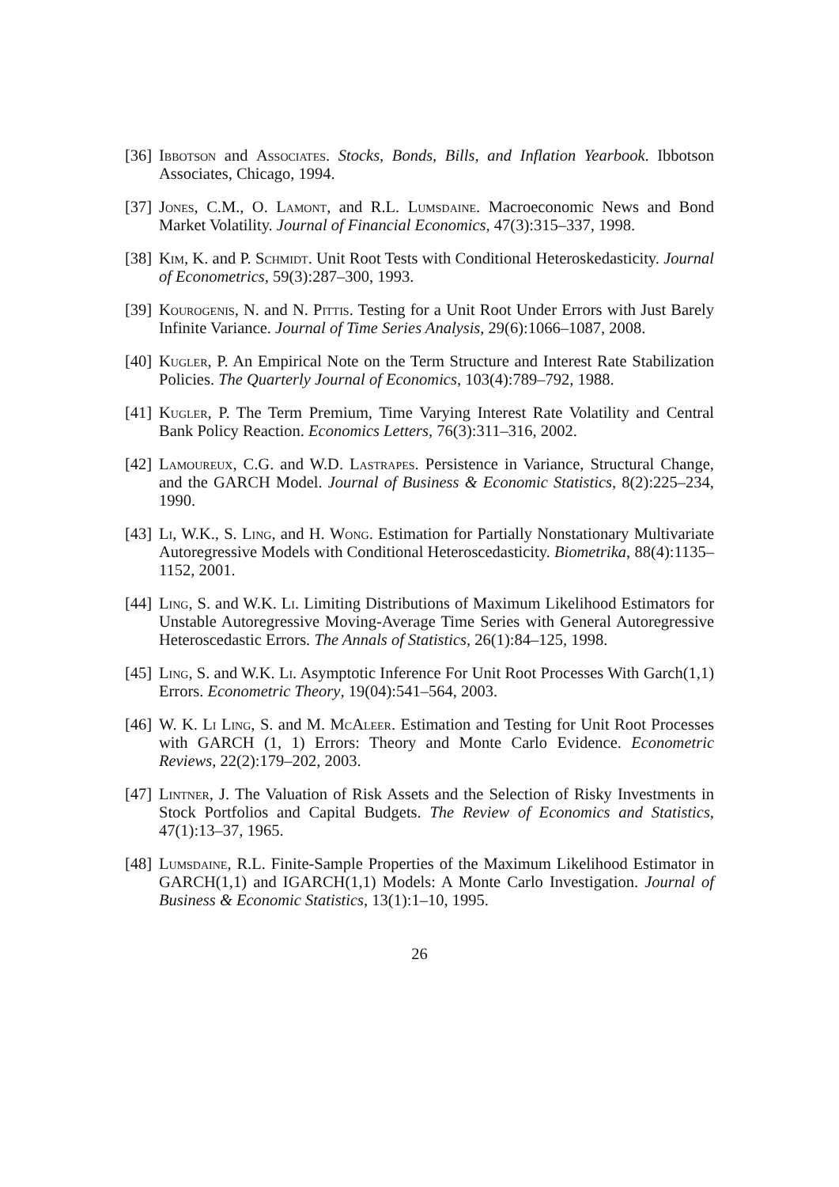[36]
Ibbotson and Associates. Stocks, Bonds, Bills, and Inflation Yearbook. Ibbotson Associates, Chicago, 1994.
[37]
Jones, C.M., O. Lamont, and R.L. Lumsdaine. Macroeconomic News and Bond Market Volatility. Journal of Financial Economics, 47(3):315–337, 1998.
[38]
Kim, K. and P. Schmidt. Unit Root Tests with Conditional Heteroskedasticity. Journal of Econometrics, 59(3):287–300, 1993.
[39]
Kourogenis, N. and N. Pittis. Testing for a Unit Root Under Errors with Just Barely Infinite Variance. Journal of Time Series Analysis, 29(6):1066–1087, 2008.
[40]
Kugler, P. An Empirical Note on the Term Structure and Interest Rate Stabilization Policies. The Quarterly Journal of Economics, 103(4):789–792, 1988.
[41]
Kugler, P. The Term Premium, Time Varying Interest Rate Volatility and Central Bank Policy Reaction. Economics Letters, 76(3):311–316, 2002.
[42]
Lamoureux, C.G. and W.D. Lastrapes. Persistence in Variance, Structural Change, and the GARCH Model. Journal of Business & Economic Statistics, 8(2):225–234, 1990.
[43]
Li, W.K., S. Ling, and H. Wong. Estimation for Partially Nonstationary Multivariate Autoregressive Models with Conditional Heteroscedasticity. Biometrika, 88(4):1135–1152, 2001.
[44]
Ling, S. and W.K. Li. Limiting Distributions of Maximum Likelihood Estimators for Unstable Autoregressive Moving-Average Time Series with General Autoregressive Heteroscedastic Errors. The Annals of Statistics, 26(1):84–125, 1998.
[45]
Ling, S. and W.K. Li. Asymptotic Inference For Unit Root Processes With Garch(1,1) Errors. Econometric Theory, 19(04):541–564, 2003.
[46]
W. K. Li Ling, S. and M. McAleer. Estimation and Testing for Unit Root Processes with GARCH (1, 1) Errors: Theory and Monte Carlo Evidence. Econometric Reviews, 22(2):179–202, 2003.
[47]
Lintner, J. The Valuation of Risk Assets and the Selection of Risky Investments in Stock Portfolios and Capital Budgets. The Review of Economics and Statistics, 47(1):13–37, 1965.
[48]
Lumsdaine, R.L. Finite-Sample Properties of the Maximum Likelihood Estimator in GARCH(1,1) and IGARCH(1,1) Models: A Monte Carlo Investigation. Journal of Business & Economic Statistics, 13(1):1–10, 1995.
26